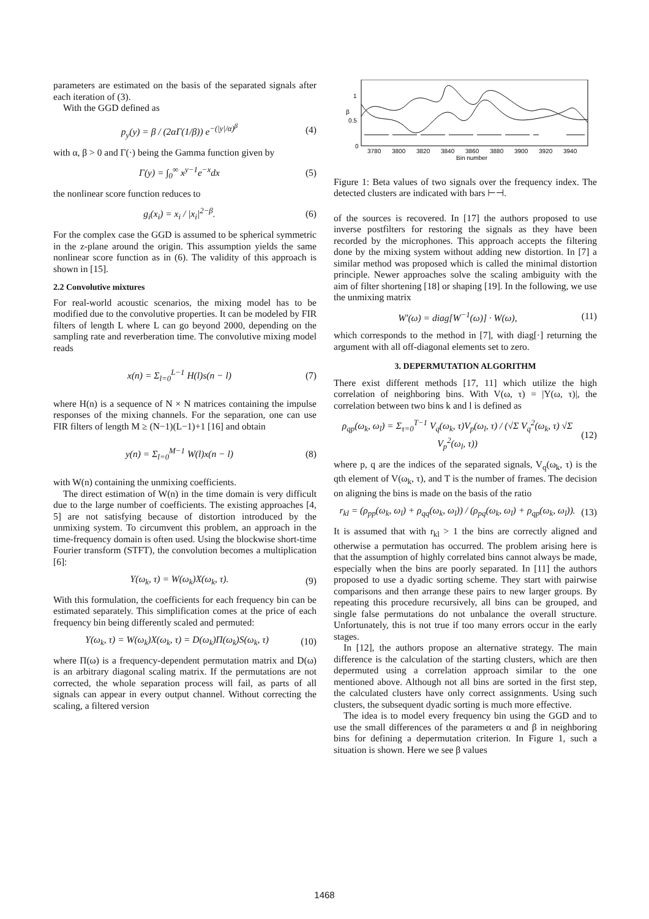parameters are estimated on the basis of the separated signals after each iteration of (3).
With the GGD defined as
p<sub>y</sub>(y) = β / (2αΓ(1/β)) e<sup>−(|y|/α)<sup>β</sup></sup> (4)
with α, β > 0 and Γ(·) being the Gamma function given by
Γ(y) = ∫<sub>0</sub><sup>∞</sup> x<sup>y−1</sup>e<sup>−x</sup>dx (5)
the nonlinear score function reduces to
g<sub>i</sub>(x<sub>i</sub>) = x<sub>i</sub> / |x<sub>i</sub>|<sup>2−β</sup>. (6)
For the complex case the GGD is assumed to be spherical symmetric in the z-plane around the origin. This assumption yields the same nonlinear score function as in (6). The validity of this approach is shown in [15].
2.2 Convolutive mixtures
For real-world acoustic scenarios, the mixing model has to be modified due to the convolutive properties. It can be modeled by FIR filters of length L where L can go beyond 2000, depending on the sampling rate and reverberation time. The convolutive mixing model reads
x(n) = Σ<sub>l=0</sub><sup>L−1</sup> H(l)s(n − l) (7)
where H(n) is a sequence of N × N matrices containing the impulse responses of the mixing channels. For the separation, one can use FIR filters of length M ≥ (N−1)(L−1)+1 [16] and obtain
y(n) = Σ<sub>l=0</sub><sup>M−1</sup> W(l)x(n − l) (8)
with W(n) containing the unmixing coefficients.
The direct estimation of W(n) in the time domain is very difficult due to the large number of coefficients. The existing approaches [4, 5] are not satisfying because of distortion introduced by the unmixing system. To circumvent this problem, an approach in the time-frequency domain is often used. Using the blockwise short-time Fourier transform (STFT), the convolution becomes a multiplication [6]:
Y(ω<sub>k</sub>, τ) = W(ω<sub>k</sub>)X(ω<sub>k</sub>, τ). (9)
With this formulation, the coefficients for each frequency bin can be estimated separately. This simplification comes at the price of each frequency bin being differently scaled and permuted:
Y(ω<sub>k</sub>, τ) = W(ω<sub>k</sub>)X(ω<sub>k</sub>, τ) = D(ω<sub>k</sub>)Π(ω<sub>k</sub>)S(ω<sub>k</sub>, τ) (10)
where Π(ω) is a frequency-dependent permutation matrix and D(ω) is an arbitrary diagonal scaling matrix. If the permutations are not corrected, the whole separation process will fail, as parts of all signals can appear in every output channel. Without correcting the scaling, a filtered version
β
1
0.5
0
3780
3800
3820
3840
3860
3880
3900
3920
3940
Bin number
Figure 1: Beta values of two signals over the frequency index. The detected clusters are indicated with bars ⊢⊣.
of the sources is recovered. In [17] the authors proposed to use inverse postfilters for restoring the signals as they have been recorded by the microphones. This approach accepts the filtering done by the mixing system without adding new distortion. In [7] a similar method was proposed which is called the minimal distortion principle. Newer approaches solve the scaling ambiguity with the aim of filter shortening [18] or shaping [19]. In the following, we use the unmixing matrix
W′(ω) = diag[W<sup>−1</sup>(ω)] · W(ω), (11)
which corresponds to the method in [7], with diag[·] returning the argument with all off-diagonal elements set to zero.
3. DEPERMUTATION ALGORITHM
There exist different methods [17, 11] which utilize the high correlation of neighboring bins. With V(ω, τ) = |Y(ω, τ)|, the correlation between two bins k and l is defined as
ρ<sub>qp</sub>(ω<sub>k</sub>, ω<sub>l</sub>) = Σ<sub>τ=0</sub><sup>T−1</sup> V<sub>q</sub>(ω<sub>k</sub>, τ)V<sub>p</sub>(ω<sub>l</sub>, τ) / (√Σ V<sub>q</sub><sup>2</sup>(ω<sub>k</sub>, τ) √Σ V<sub>p</sub><sup>2</sup>(ω<sub>l</sub>, τ)) (12)
where p, q are the indices of the separated signals, V<sub>q</sub>(ω<sub>k</sub>, τ) is the qth element of V(ω<sub>k</sub>, τ), and T is the number of frames. The decision on aligning the bins is made on the basis of the ratio
r<sub>kl</sub> = (ρ<sub>pp</sub>(ω<sub>k</sub>, ω<sub>l</sub>) + ρ<sub>qq</sub>(ω<sub>k</sub>, ω<sub>l</sub>)) / (ρ<sub>pq</sub>(ω<sub>k</sub>, ω<sub>l</sub>) + ρ<sub>qp</sub>(ω<sub>k</sub>, ω<sub>l</sub>)). (13)
It is assumed that with r<sub>kl</sub> > 1 the bins are correctly aligned and otherwise a permutation has occurred. The problem arising here is that the assumption of highly correlated bins cannot always be made, especially when the bins are poorly separated. In [11] the authors proposed to use a dyadic sorting scheme. They start with pairwise comparisons and then arrange these pairs to new larger groups. By repeating this procedure recursively, all bins can be grouped, and single false permutations do not unbalance the overall structure. Unfortunately, this is not true if too many errors occur in the early stages.
In [12], the authors propose an alternative strategy. The main difference is the calculation of the starting clusters, which are then depermuted using a correlation approach similar to the one mentioned above. Although not all bins are sorted in the first step, the calculated clusters have only correct assignments. Using such clusters, the subsequent dyadic sorting is much more effective.
The idea is to model every frequency bin using the GGD and to use the small differences of the parameters α and β in neighboring bins for defining a depermutation criterion. In Figure 1, such a situation is shown. Here we see β values
1468